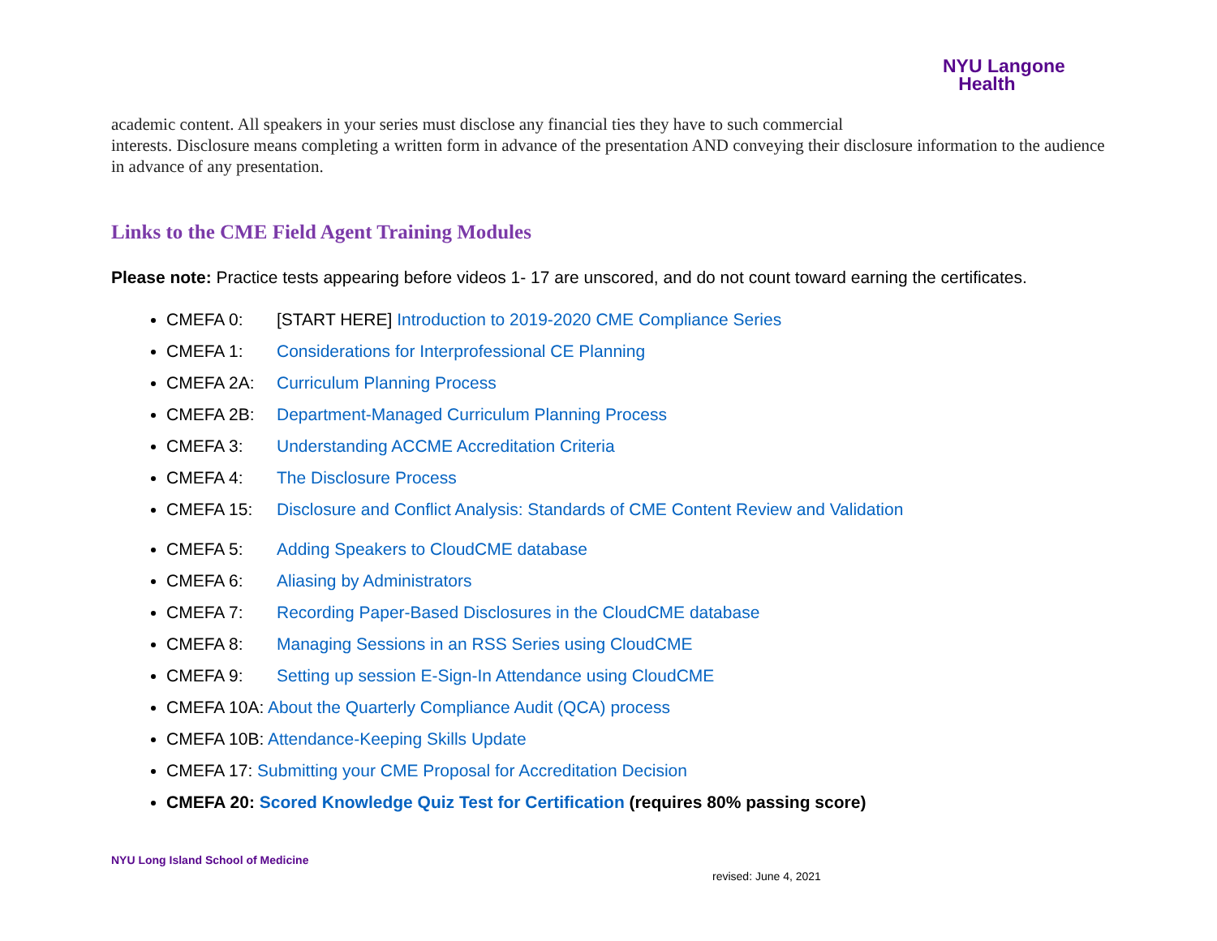NYU Langone
Health
academic content. All speakers in your series must disclose any financial ties they have to such commercial
interests. Disclosure means completing a written form in advance of the presentation AND conveying their disclosure information to the audience in advance of any presentation.
Links to the CME Field Agent Training Modules
Please note: Practice tests appearing before videos 1- 17 are unscored, and do not count toward earning the certificates.
CMEFA 0: [START HERE] Introduction to 2019-2020 CME Compliance Series
CMEFA 1: Considerations for Interprofessional CE Planning
CMEFA 2A: Curriculum Planning Process
CMEFA 2B: Department-Managed Curriculum Planning Process
CMEFA 3: Understanding ACCME Accreditation Criteria
CMEFA 4: The Disclosure Process
CMEFA 15: Disclosure and Conflict Analysis: Standards of CME Content Review and Validation
CMEFA 5: Adding Speakers to CloudCME database
CMEFA 6: Aliasing by Administrators
CMEFA 7: Recording Paper-Based Disclosures in the CloudCME database
CMEFA 8: Managing Sessions in an RSS Series using CloudCME
CMEFA 9: Setting up session E-Sign-In Attendance using CloudCME
CMEFA 10A: About the Quarterly Compliance Audit (QCA) process
CMEFA 10B: Attendance-Keeping Skills Update
CMEFA 17: Submitting your CME Proposal for Accreditation Decision
CMEFA 20: Scored Knowledge Quiz Test for Certification (requires 80% passing score)
NYU Long Island School of Medicine
revised: June 4, 2021